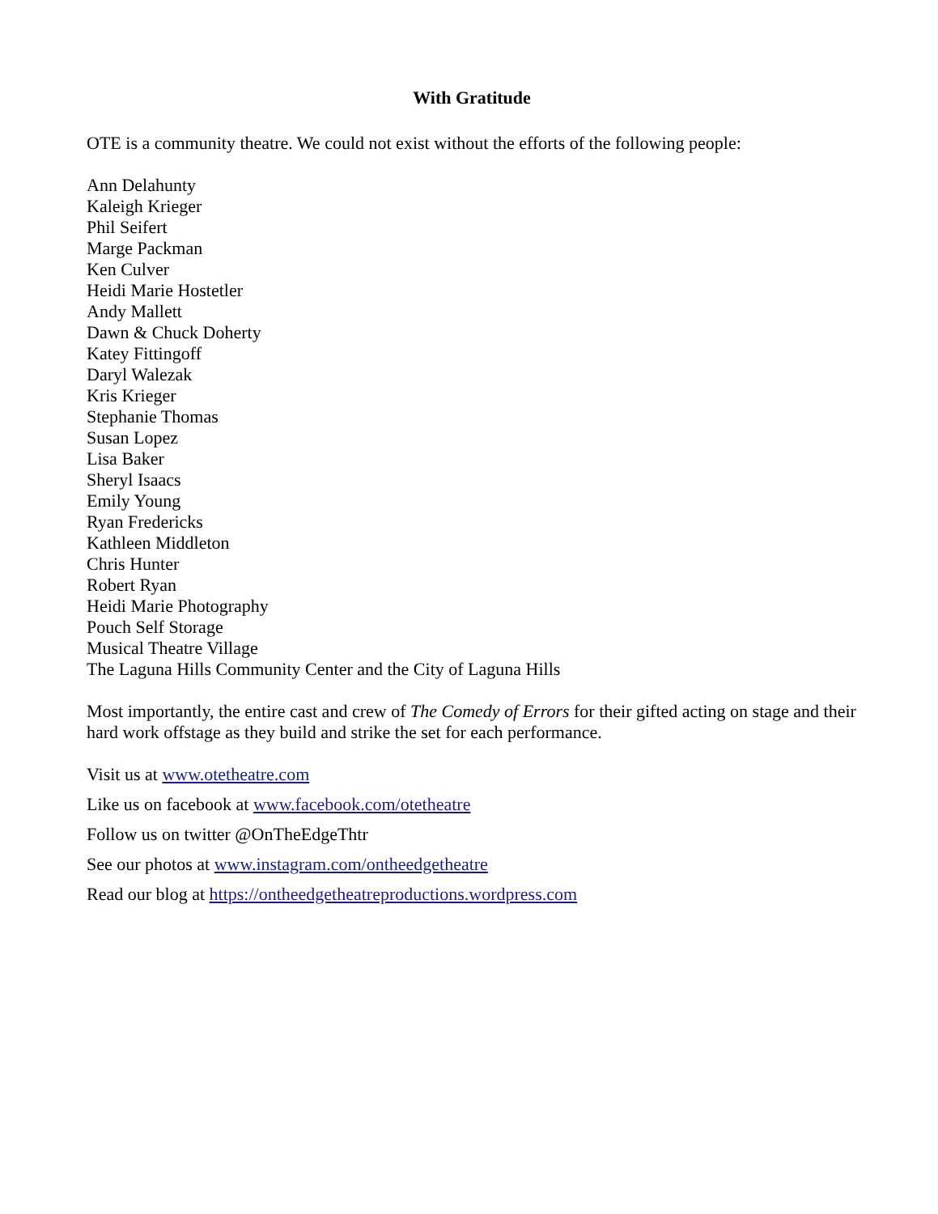With Gratitude
OTE is a community theatre. We could not exist without the efforts of the following people:
Ann Delahunty
Kaleigh Krieger
Phil Seifert
Marge Packman
Ken Culver
Heidi Marie Hostetler
Andy Mallett
Dawn & Chuck Doherty
Katey Fittingoff
Daryl Walezak
Kris Krieger
Stephanie Thomas
Susan Lopez
Lisa Baker
Sheryl Isaacs
Emily Young
Ryan Fredericks
Kathleen Middleton
Chris Hunter
Robert Ryan
Heidi Marie Photography
Pouch Self Storage
Musical Theatre Village
The Laguna Hills Community Center and the City of Laguna Hills
Most importantly, the entire cast and crew of The Comedy of Errors for their gifted acting on stage and their hard work offstage as they build and strike the set for each performance.
Visit us at www.otetheatre.com
Like us on facebook at www.facebook.com/otetheatre
Follow us on twitter @OnTheEdgeThtr
See our photos at www.instagram.com/ontheedgetheatre
Read our blog at https://ontheedgetheatreproductions.wordpress.com